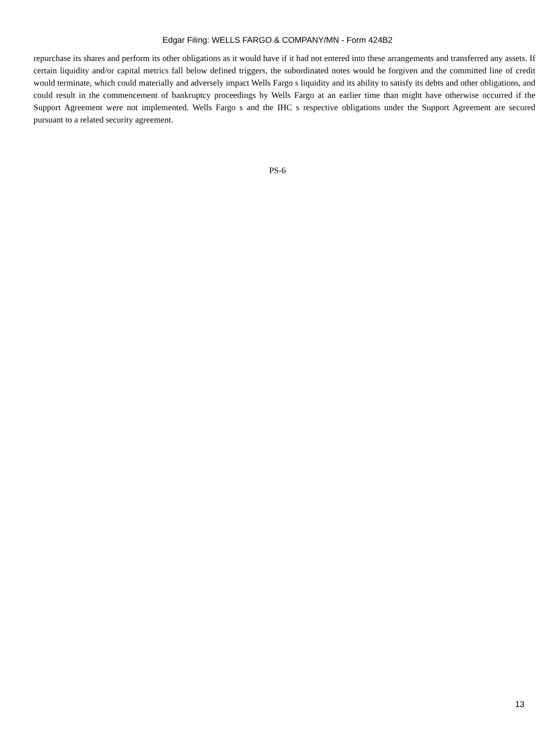Edgar Filing: WELLS FARGO & COMPANY/MN - Form 424B2
repurchase its shares and perform its other obligations as it would have if it had not entered into these arrangements and transferred any assets. If certain liquidity and/or capital metrics fall below defined triggers, the subordinated notes would be forgiven and the committed line of credit would terminate, which could materially and adversely impact Wells Fargo s liquidity and its ability to satisfy its debts and other obligations, and could result in the commencement of bankruptcy proceedings by Wells Fargo at an earlier time than might have otherwise occurred if the Support Agreement were not implemented. Wells Fargo s and the IHC s respective obligations under the Support Agreement are secured pursuant to a related security agreement.
PS-6
13